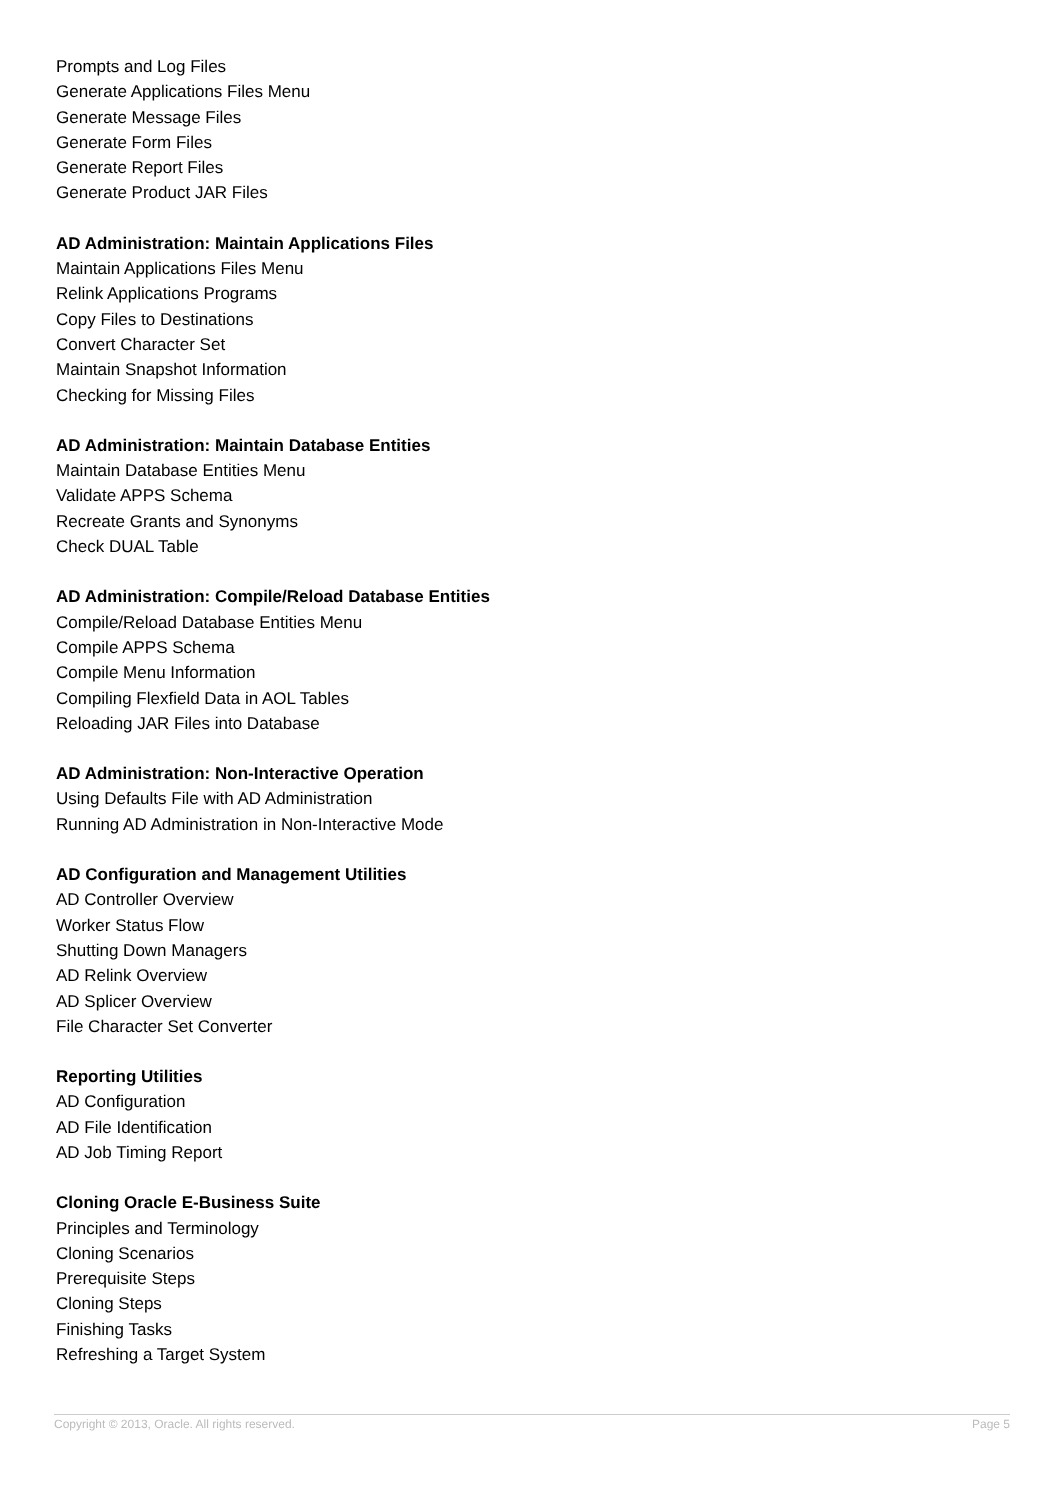Prompts and Log Files
Generate Applications Files Menu
Generate Message Files
Generate Form Files
Generate Report Files
Generate Product JAR Files
AD Administration: Maintain Applications Files
Maintain Applications Files Menu
Relink Applications Programs
Copy Files to Destinations
Convert Character Set
Maintain Snapshot Information
Checking for Missing Files
AD Administration: Maintain Database Entities
Maintain Database Entities Menu
Validate APPS Schema
Recreate Grants and Synonyms
Check DUAL Table
AD Administration: Compile/Reload Database Entities
Compile/Reload Database Entities Menu
Compile APPS Schema
Compile Menu Information
Compiling Flexfield Data in AOL Tables
Reloading JAR Files into Database
AD Administration: Non-Interactive Operation
Using Defaults File with AD Administration
Running AD Administration in Non-Interactive Mode
AD Configuration and Management Utilities
AD Controller Overview
Worker Status Flow
Shutting Down Managers
AD Relink Overview
AD Splicer Overview
File Character Set Converter
Reporting Utilities
AD Configuration
AD File Identification
AD Job Timing Report
Cloning Oracle E-Business Suite
Principles and Terminology
Cloning Scenarios
Prerequisite Steps
Cloning Steps
Finishing Tasks
Refreshing a Target System
Copyright © 2013, Oracle. All rights reserved. Page 5